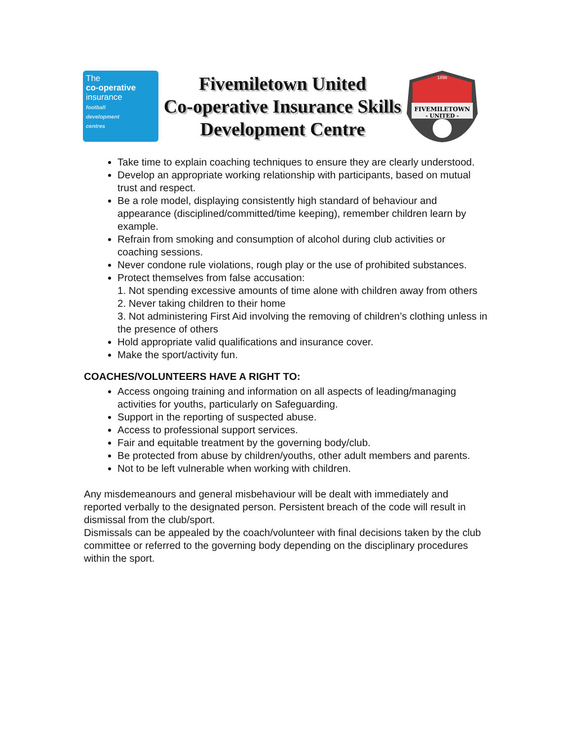The
co-operative
insurance
football
development
centres
Fivemiletown United
Co-operative Insurance Skills
Development Centre
FIVEMILETOWN
- UNITED -
1898
Take time to explain coaching techniques to ensure they are clearly understood.
Develop an appropriate working relationship with participants, based on mutual trust and respect.
Be a role model, displaying consistently high standard of behaviour and appearance (disciplined/committed/time keeping), remember children learn by example.
Refrain from smoking and consumption of alcohol during club activities or coaching sessions.
Never condone rule violations, rough play or the use of prohibited substances.
Protect themselves from false accusation:
1. Not spending excessive amounts of time alone with children away from others
2. Never taking children to their home
3. Not administering First Aid involving the removing of children’s clothing unless in the presence of others
Hold appropriate valid qualifications and insurance cover.
Make the sport/activity fun.
COACHES/VOLUNTEERS HAVE A RIGHT TO:
Access ongoing training and information on all aspects of leading/managing activities for youths, particularly on Safeguarding.
Support in the reporting of suspected abuse.
Access to professional support services.
Fair and equitable treatment by the governing body/club.
Be protected from abuse by children/youths, other adult members and parents.
Not to be left vulnerable when working with children.
Any misdemeanours and general misbehaviour will be dealt with immediately and reported verbally to the designated person. Persistent breach of the code will result in dismissal from the club/sport.
Dismissals can be appealed by the coach/volunteer with final decisions taken by the club committee or referred to the governing body depending on the disciplinary procedures within the sport.